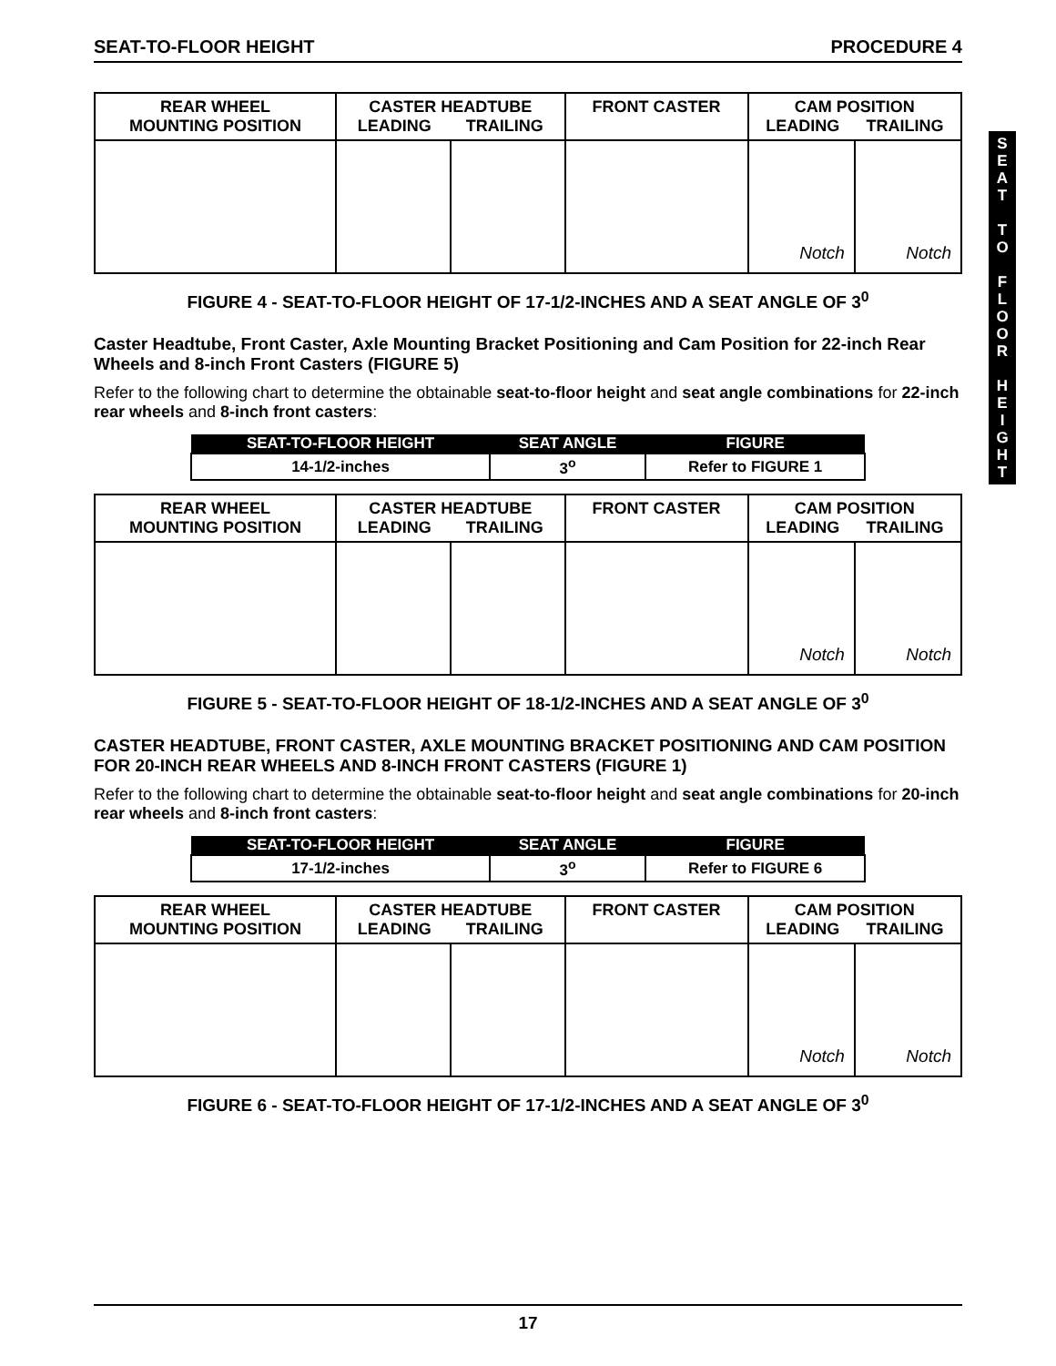S
E
A
T
T
O
F
L
O
O
R
H
E
I
G
H
T
SEAT-TO-FLOOR HEIGHT PROCEDURE 4
| REAR WHEEL MOUNTING POSITION | CASTER HEADTUBE LEADING TRAILING | | FRONT CASTER | CAM POSITION LEADING TRAILING | |
| --- | --- | --- | --- | --- | --- |
| | | | | Notch | Notch |
FIGURE 4 - SEAT-TO-FLOOR HEIGHT OF 17-1/2-INCHES AND A SEAT ANGLE OF 3<sup>0</sup>
Caster Headtube, Front Caster, Axle Mounting Bracket Positioning and Cam Position for 22-inch Rear Wheels and 8-inch Front Casters (FIGURE 5)
Refer to the following chart to determine the obtainable seat-to-floor height and seat angle combinations for 22-inch rear wheels and 8-inch front casters:
| SEAT-TO-FLOOR HEIGHT | SEAT ANGLE | FIGURE |
| --- | --- | --- |
| 14-1/2-inches | 3<sup>o</sup> | Refer to FIGURE 1 |
| REAR WHEEL MOUNTING POSITION | CASTER HEADTUBE LEADING TRAILING | | FRONT CASTER | CAM POSITION LEADING TRAILING | |
| --- | --- | --- | --- | --- | --- |
| | | | | Notch | Notch |
FIGURE 5 - SEAT-TO-FLOOR HEIGHT OF 18-1/2-INCHES AND A SEAT ANGLE OF 3<sup>0</sup>
CASTER HEADTUBE, FRONT CASTER, AXLE MOUNTING BRACKET POSITIONING AND CAM POSITION FOR 20-INCH REAR WHEELS AND 8-INCH FRONT CASTERS (FIGURE 1)
Refer to the following chart to determine the obtainable seat-to-floor height and seat angle combinations for 20-inch rear wheels and 8-inch front casters:
| SEAT-TO-FLOOR HEIGHT | SEAT ANGLE | FIGURE |
| --- | --- | --- |
| 17-1/2-inches | 3<sup>o</sup> | Refer to FIGURE 6 |
| REAR WHEEL MOUNTING POSITION | CASTER HEADTUBE LEADING TRAILING | | FRONT CASTER | CAM POSITION LEADING TRAILING | |
| --- | --- | --- | --- | --- | --- |
| | | | | Notch | Notch |
FIGURE 6 - SEAT-TO-FLOOR HEIGHT OF 17-1/2-INCHES AND A SEAT ANGLE OF 3<sup>0</sup>
17